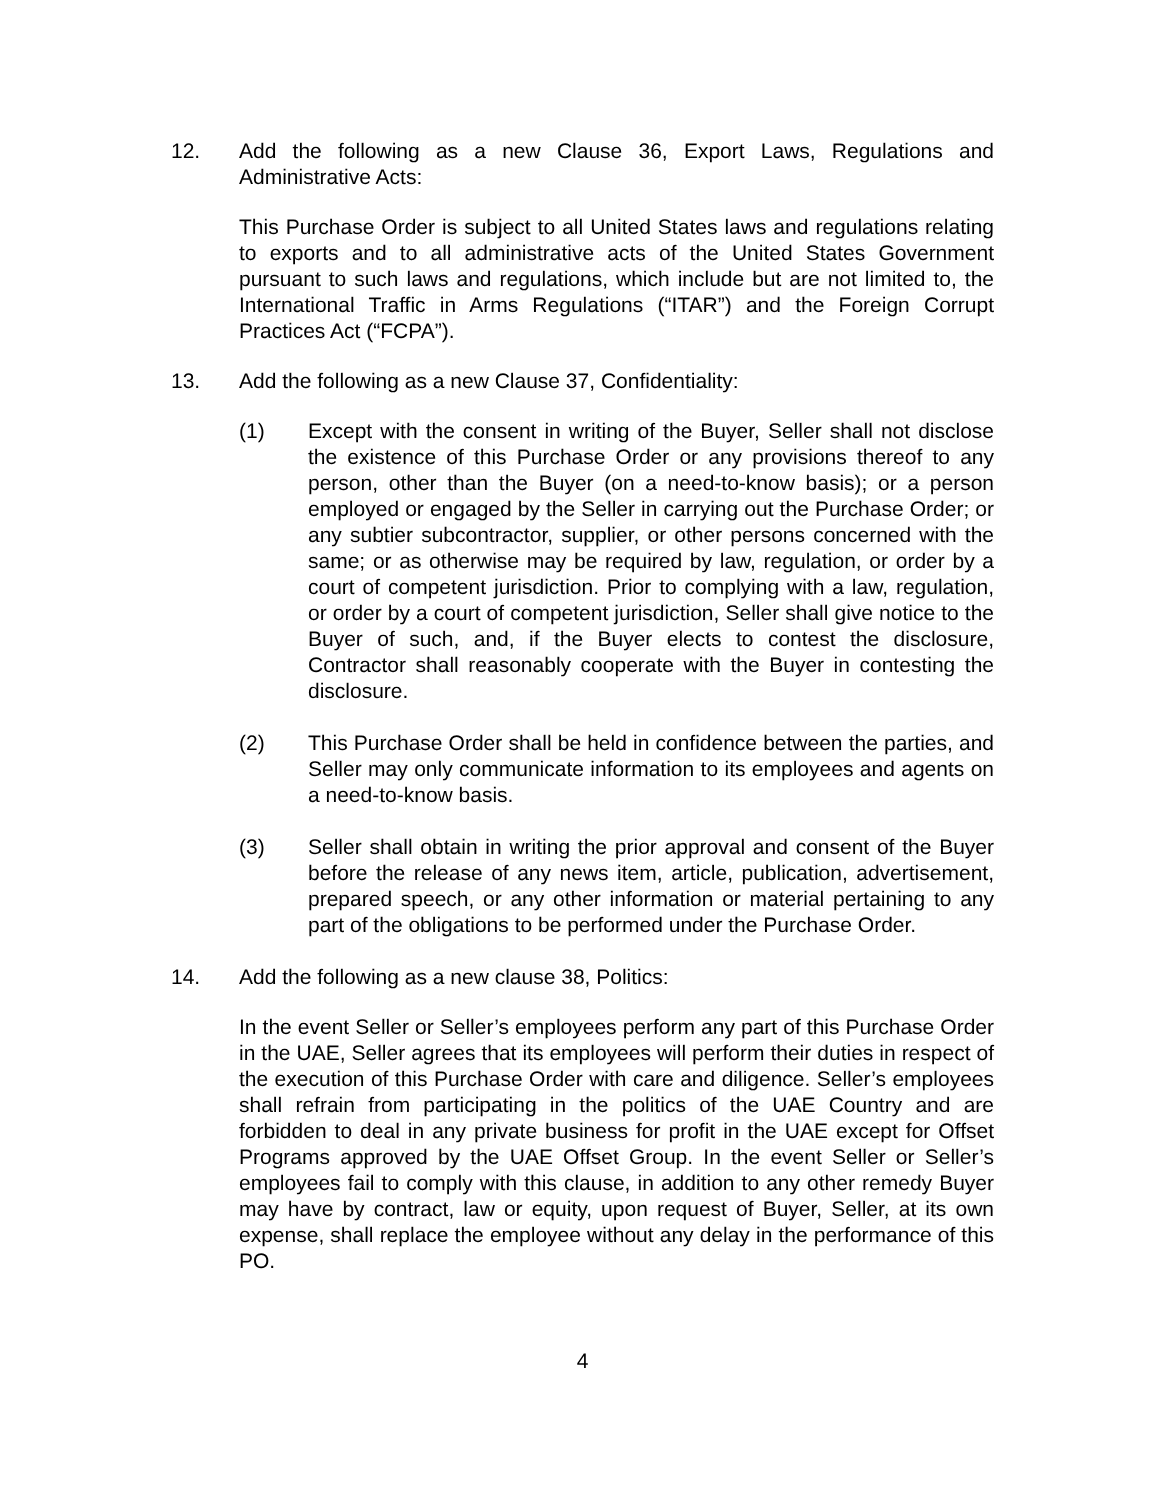12. Add the following as a new Clause 36, Export Laws, Regulations and Administrative Acts:
This Purchase Order is subject to all United States laws and regulations relating to exports and to all administrative acts of the United States Government pursuant to such laws and regulations, which include but are not limited to, the International Traffic in Arms Regulations (“ITAR”) and the Foreign Corrupt Practices Act (“FCPA”).
13. Add the following as a new Clause 37, Confidentiality:
(1) Except with the consent in writing of the Buyer, Seller shall not disclose the existence of this Purchase Order or any provisions thereof to any person, other than the Buyer (on a need-to-know basis); or a person employed or engaged by the Seller in carrying out the Purchase Order; or any subtier subcontractor, supplier, or other persons concerned with the same; or as otherwise may be required by law, regulation, or order by a court of competent jurisdiction. Prior to complying with a law, regulation, or order by a court of competent jurisdiction, Seller shall give notice to the Buyer of such, and, if the Buyer elects to contest the disclosure, Contractor shall reasonably cooperate with the Buyer in contesting the disclosure.
(2) This Purchase Order shall be held in confidence between the parties, and Seller may only communicate information to its employees and agents on a need-to-know basis.
(3) Seller shall obtain in writing the prior approval and consent of the Buyer before the release of any news item, article, publication, advertisement, prepared speech, or any other information or material pertaining to any part of the obligations to be performed under the Purchase Order.
14. Add the following as a new clause 38, Politics:
In the event Seller or Seller’s employees perform any part of this Purchase Order in the UAE, Seller agrees that its employees will perform their duties in respect of the execution of this Purchase Order with care and diligence. Seller’s employees shall refrain from participating in the politics of the UAE Country and are forbidden to deal in any private business for profit in the UAE except for Offset Programs approved by the UAE Offset Group. In the event Seller or Seller’s employees fail to comply with this clause, in addition to any other remedy Buyer may have by contract, law or equity, upon request of Buyer, Seller, at its own expense, shall replace the employee without any delay in the performance of this PO.
4